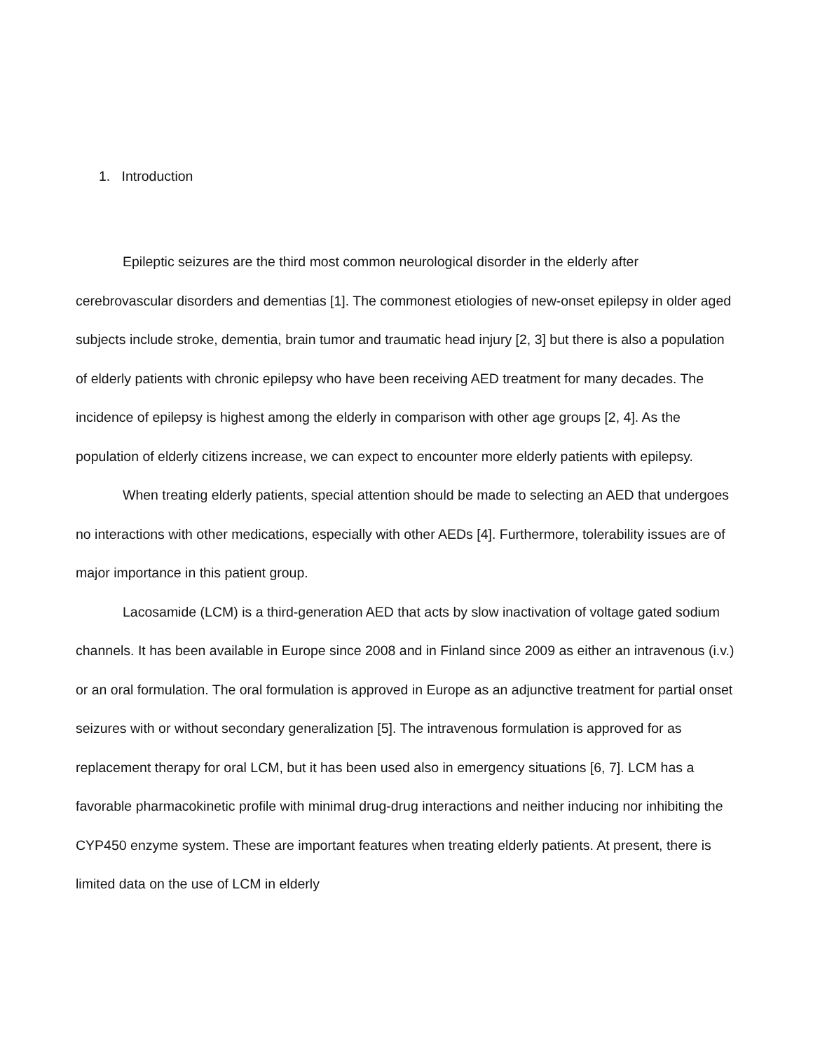1. Introduction
Epileptic seizures are the third most common neurological disorder in the elderly after cerebrovascular disorders and dementias [1]. The commonest etiologies of new-onset epilepsy in older aged subjects include stroke, dementia, brain tumor and traumatic head injury [2, 3] but there is also a population of elderly patients with chronic epilepsy who have been receiving AED treatment for many decades. The incidence of epilepsy is highest among the elderly in comparison with other age groups [2, 4]. As the population of elderly citizens increase, we can expect to encounter more elderly patients with epilepsy.
When treating elderly patients, special attention should be made to selecting an AED that undergoes no interactions with other medications, especially with other AEDs [4]. Furthermore, tolerability issues are of major importance in this patient group.
Lacosamide (LCM) is a third-generation AED that acts by slow inactivation of voltage gated sodium channels. It has been available in Europe since 2008 and in Finland since 2009 as either an intravenous (i.v.) or an oral formulation. The oral formulation is approved in Europe as an adjunctive treatment for partial onset seizures with or without secondary generalization [5]. The intravenous formulation is approved for as replacement therapy for oral LCM, but it has been used also in emergency situations [6, 7]. LCM has a favorable pharmacokinetic profile with minimal drug-drug interactions and neither inducing nor inhibiting the CYP450 enzyme system. These are important features when treating elderly patients. At present, there is limited data on the use of LCM in elderly